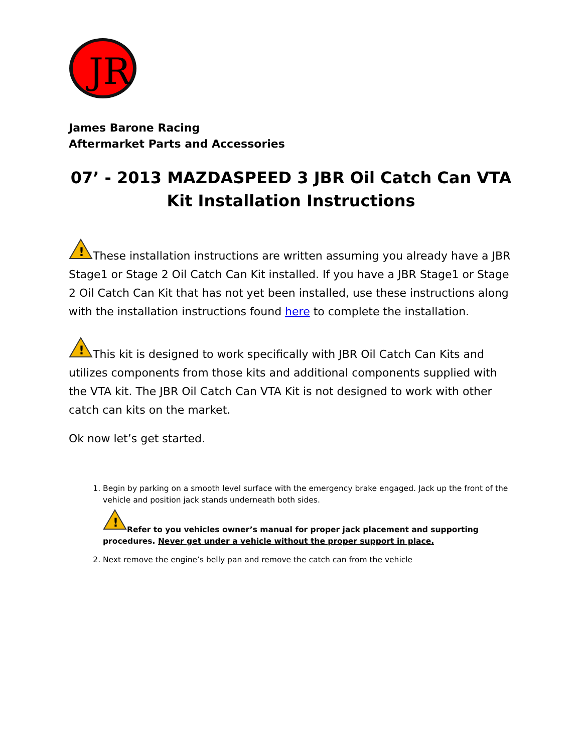JR
James Barone Racing
Aftermarket Parts and Accessories
07’ - 2013 MAZDASPEED 3 JBR Oil Catch Can VTA Kit Installation Instructions
!
These installation instructions are written assuming you already have a JBR Stage1 or Stage 2 Oil Catch Can Kit installed. If you have a JBR Stage1 or Stage 2 Oil Catch Can Kit that has not yet been installed, use these instructions along with the installation instructions found here to complete the installation.
!
This kit is designed to work specifically with JBR Oil Catch Can Kits and utilizes components from those kits and additional components supplied with the VTA kit. The JBR Oil Catch Can VTA Kit is not designed to work with other catch can kits on the market.
Ok now let’s get started.
1. Begin by parking on a smooth level surface with the emergency brake engaged. Jack up the front of the vehicle and position jack stands underneath both sides.
!
Refer to you vehicles owner’s manual for proper jack placement and supporting procedures. Never get under a vehicle without the proper support in place.
2. Next remove the engine’s belly pan and remove the catch can from the vehicle